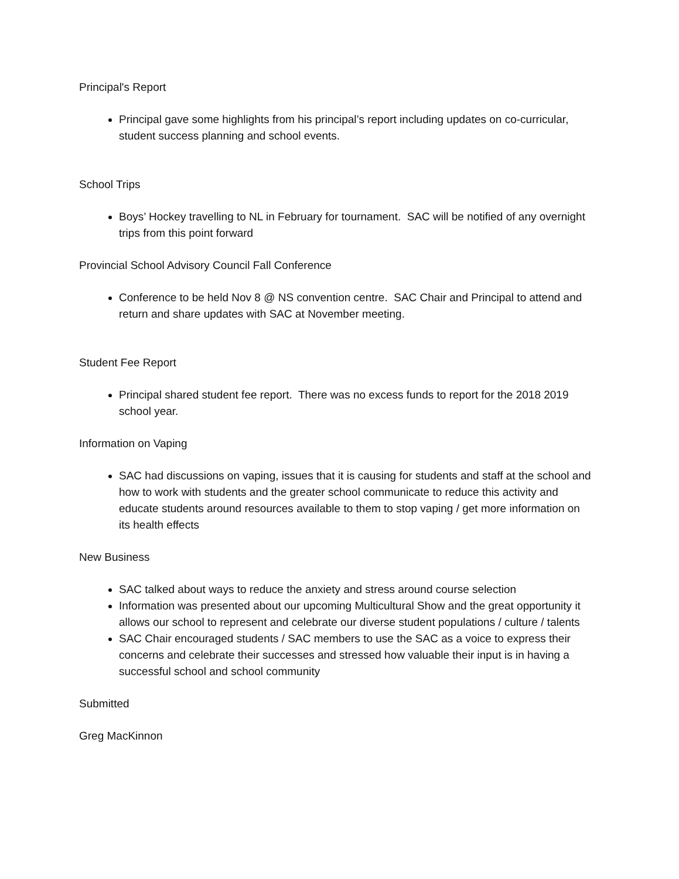Principal's Report
Principal gave some highlights from his principal’s report including updates on co-curricular, student success planning and school events.
School Trips
Boys’ Hockey travelling to NL in February for tournament. SAC will be notified of any overnight trips from this point forward
Provincial School Advisory Council Fall Conference
Conference to be held Nov 8 @ NS convention centre. SAC Chair and Principal to attend and return and share updates with SAC at November meeting.
Student Fee Report
Principal shared student fee report. There was no excess funds to report for the 2018 2019 school year.
Information on Vaping
SAC had discussions on vaping, issues that it is causing for students and staff at the school and how to work with students and the greater school communicate to reduce this activity and educate students around resources available to them to stop vaping / get more information on its health effects
New Business
SAC talked about ways to reduce the anxiety and stress around course selection
Information was presented about our upcoming Multicultural Show and the great opportunity it allows our school to represent and celebrate our diverse student populations / culture / talents
SAC Chair encouraged students / SAC members to use the SAC as a voice to express their concerns and celebrate their successes and stressed how valuable their input is in having a successful school and school community
Submitted
Greg MacKinnon